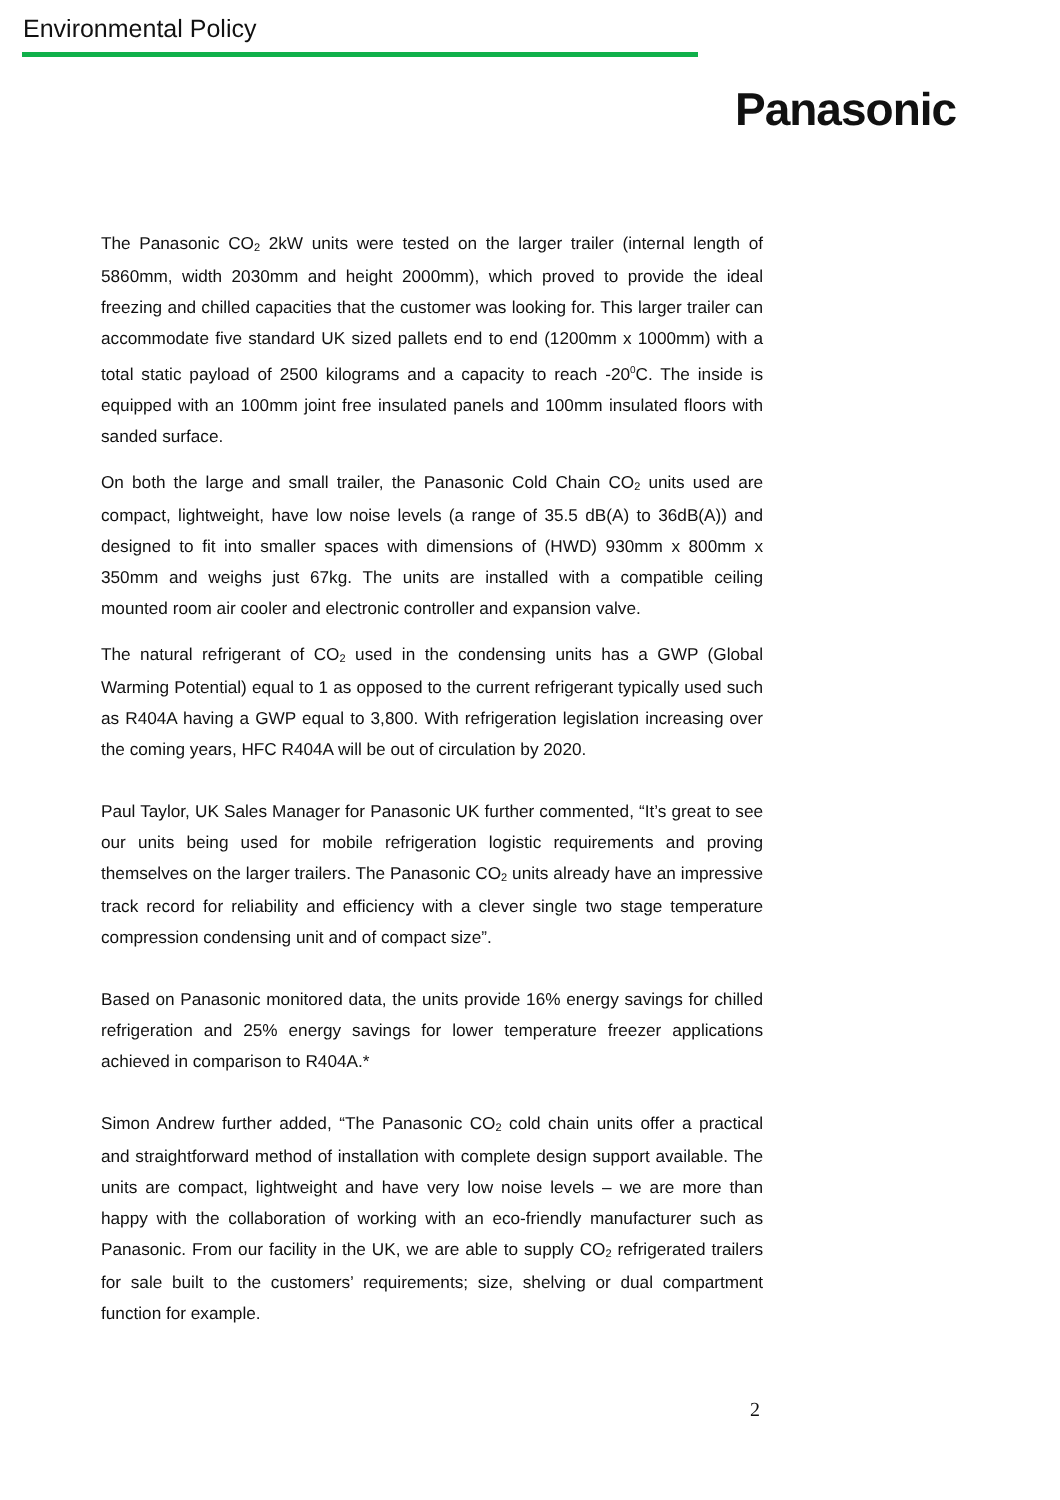Environmental Policy
Panasonic
The Panasonic CO<sub>2</sub> 2kW units were tested on the larger trailer (internal length of 5860mm, width 2030mm and height 2000mm), which proved to provide the ideal freezing and chilled capacities that the customer was looking for. This larger trailer can accommodate five standard UK sized pallets end to end (1200mm x 1000mm) with a total static payload of 2500 kilograms and a capacity to reach -20<sup>0</sup>C. The inside is equipped with an 100mm joint free insulated panels and 100mm insulated floors with sanded surface.
On both the large and small trailer, the Panasonic Cold Chain CO<sub>2</sub> units used are compact, lightweight, have low noise levels (a range of 35.5 dB(A) to 36dB(A)) and designed to fit into smaller spaces with dimensions of (HWD) 930mm x 800mm x 350mm and weighs just 67kg. The units are installed with a compatible ceiling mounted room air cooler and electronic controller and expansion valve.
The natural refrigerant of CO<sub>2</sub> used in the condensing units has a GWP (Global Warming Potential) equal to 1 as opposed to the current refrigerant typically used such as R404A having a GWP equal to 3,800. With refrigeration legislation increasing over the coming years, HFC R404A will be out of circulation by 2020.
Paul Taylor, UK Sales Manager for Panasonic UK further commented, “It’s great to see our units being used for mobile refrigeration logistic requirements and proving themselves on the larger trailers. The Panasonic CO<sub>2</sub> units already have an impressive track record for reliability and efficiency with a clever single two stage temperature compression condensing unit and of compact size”.
Based on Panasonic monitored data, the units provide 16% energy savings for chilled refrigeration and 25% energy savings for lower temperature freezer applications achieved in comparison to R404A.*
Simon Andrew further added, “The Panasonic CO<sub>2</sub> cold chain units offer a practical and straightforward method of installation with complete design support available. The units are compact, lightweight and have very low noise levels – we are more than happy with the collaboration of working with an eco-friendly manufacturer such as Panasonic. From our facility in the UK, we are able to supply CO<sub>2</sub> refrigerated trailers for sale built to the customers’ requirements; size, shelving or dual compartment function for example.
2